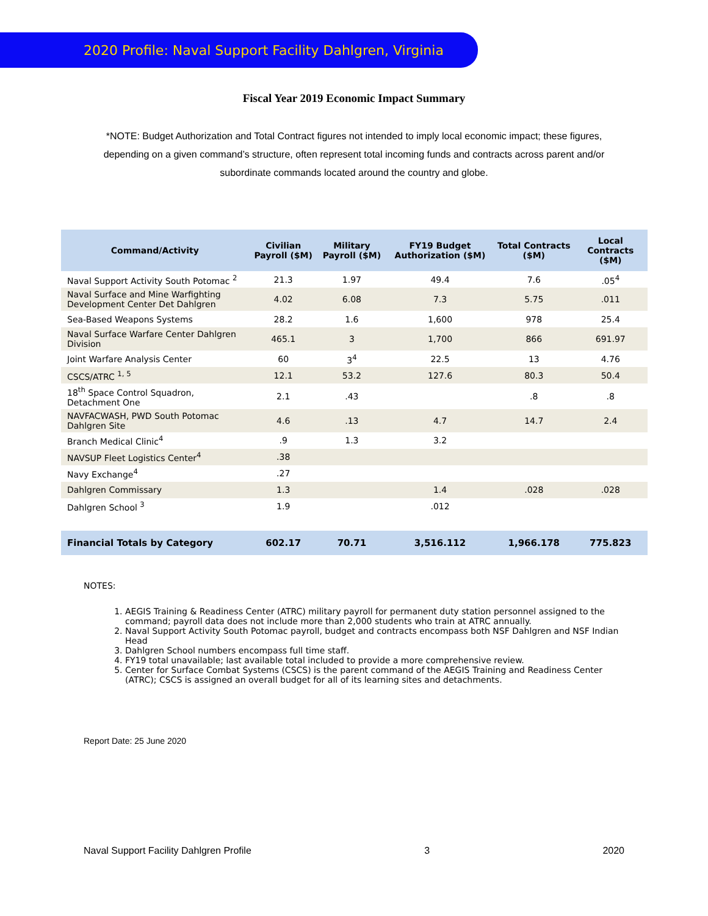2020 Profile: Naval Support Facility Dahlgren, Virginia
Fiscal Year 2019 Economic Impact Summary
*NOTE: Budget Authorization and Total Contract figures not intended to imply local economic impact; these figures, depending on a given command’s structure, often represent total incoming funds and contracts across parent and/or subordinate commands located around the country and globe.
| Command/Activity | Civilian Payroll ($M) | Military Payroll ($M) | FY19 Budget Authorization ($M) | Total Contracts ($M) | Local Contracts ($M) |
| --- | --- | --- | --- | --- | --- |
| Naval Support Activity South Potomac <sup>2</sup> | 21.3 | 1.97 | 49.4 | 7.6 | .05<sup>4</sup> |
| Naval Surface and Mine Warfighting Development Center Det Dahlgren | 4.02 | 6.08 | 7.3 | 5.75 | .011 |
| Sea-Based Weapons Systems | 28.2 | 1.6 | 1,600 | 978 | 25.4 |
| Naval Surface Warfare Center Dahlgren Division | 465.1 | 3 | 1,700 | 866 | 691.97 |
| Joint Warfare Analysis Center | 60 | 3<sup>4</sup> | 22.5 | 13 | 4.76 |
| CSCS/ATRC <sup>1, 5</sup> | 12.1 | 53.2 | 127.6 | 80.3 | 50.4 |
| 18<sup>th</sup> Space Control Squadron, Detachment One | 2.1 | .43 | | .8 | .8 |
| NAVFACWASH, PWD South Potomac Dahlgren Site | 4.6 | .13 | 4.7 | 14.7 | 2.4 |
| Branch Medical Clinic<sup>4</sup> | .9 | 1.3 | 3.2 | | |
| NAVSUP Fleet Logistics Center<sup>4</sup> | .38 | | | | |
| Navy Exchange<sup>4</sup> | .27 | | | | |
| Dahlgren Commissary | 1.3 | | 1.4 | .028 | .028 |
| Dahlgren School <sup>3</sup> | 1.9 | | .012 | | |
| Financial Totals by Category | 602.17 | 70.71 | 3,516.112 | 1,966.178 | 775.823 |
NOTES:
1. AEGIS Training & Readiness Center (ATRC) military payroll for permanent duty station personnel assigned to the command; payroll data does not include more than 2,000 students who train at ATRC annually.
2. Naval Support Activity South Potomac payroll, budget and contracts encompass both NSF Dahlgren and NSF Indian Head
3. Dahlgren School numbers encompass full time staff.
4. FY19 total unavailable; last available total included to provide a more comprehensive review.
5. Center for Surface Combat Systems (CSCS) is the parent command of the AEGIS Training and Readiness Center (ATRC); CSCS is assigned an overall budget for all of its learning sites and detachments.
Report Date: 25 June 2020
Naval Support Facility Dahlgren Profile 3 2020